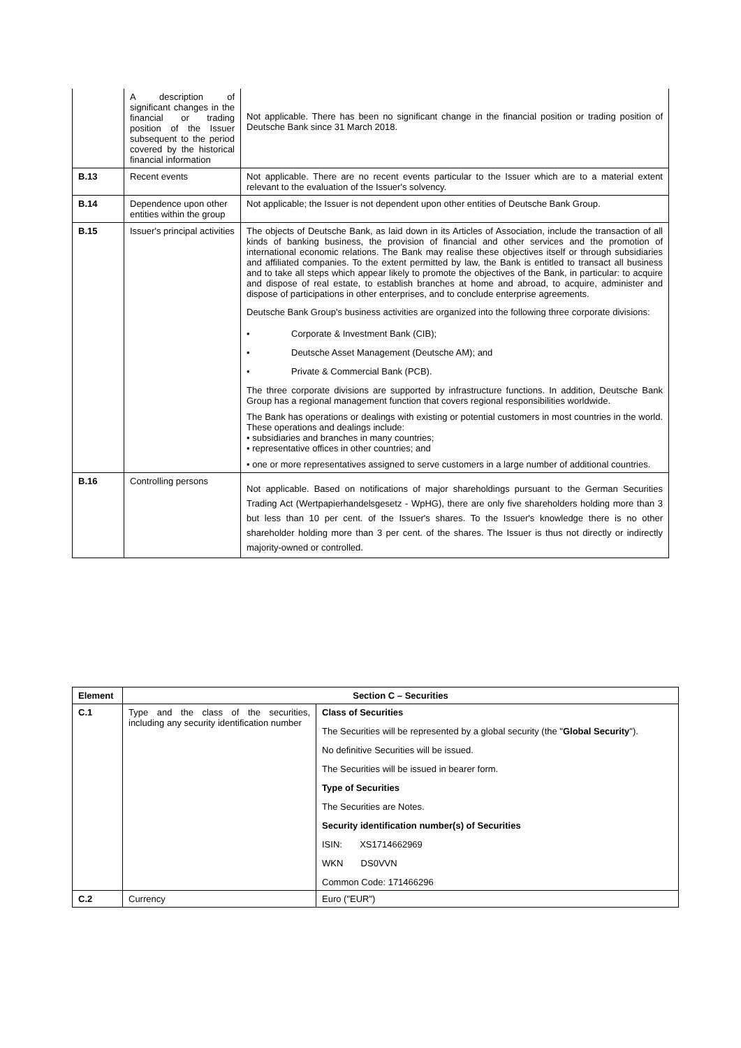| | A description of significant changes in the financial or trading position of the Issuer subsequent to the period covered by the historical financial information | Not applicable. There has been no significant change in the financial position or trading position of Deutsche Bank since 31 March 2018. |
| B.13 | Recent events | Not applicable. There are no recent events particular to the Issuer which are to a material extent relevant to the evaluation of the Issuer's solvency. |
| B.14 | Dependence upon other entities within the group | Not applicable; the Issuer is not dependent upon other entities of Deutsche Bank Group. |
| B.15 | Issuer's principal activities | The objects of Deutsche Bank, as laid down in its Articles of Association, include the transaction of all kinds of banking business, the provision of financial and other services and the promotion of international economic relations. The Bank may realise these objectives itself or through subsidiaries and affiliated companies. To the extent permitted by law, the Bank is entitled to transact all business and to take all steps which appear likely to promote the objectives of the Bank, in particular: to acquire and dispose of real estate, to establish branches at home and abroad, to acquire, administer and dispose of participations in other enterprises, and to conclude enterprise agreements. Deutsche Bank Group's business activities are organized into the following three corporate divisions: • Corporate & Investment Bank (CIB); • Deutsche Asset Management (Deutsche AM); and • Private & Commercial Bank (PCB). The three corporate divisions are supported by infrastructure functions. In addition, Deutsche Bank Group has a regional management function that covers regional responsibilities worldwide. The Bank has operations or dealings with existing or potential customers in most countries in the world. These operations and dealings include: • subsidiaries and branches in many countries; • representative offices in other countries; and • one or more representatives assigned to serve customers in a large number of additional countries. |
| B.16 | Controlling persons | Not applicable. Based on notifications of major shareholdings pursuant to the German Securities Trading Act (Wertpapierhandelsgesetz - WpHG), there are only five shareholders holding more than 3 but less than 10 per cent. of the Issuer's shares. To the Issuer's knowledge there is no other shareholder holding more than 3 per cent. of the shares. The Issuer is thus not directly or indirectly majority-owned or controlled. |
| Element | Section C – Securities | |
| --- | --- | --- |
| C.1 | Type and the class of the securities, including any security identification number | Class of Securities The Securities will be represented by a global security (the " Global Security "). No definitive Securities will be issued. The Securities will be issued in bearer form. Type of Securities The Securities are Notes. Security identification number(s) of Securities ISIN: XS1714662969 WKN DS0VVN Common Code: 171466296 |
| C.2 | Currency | Euro ("EUR") |